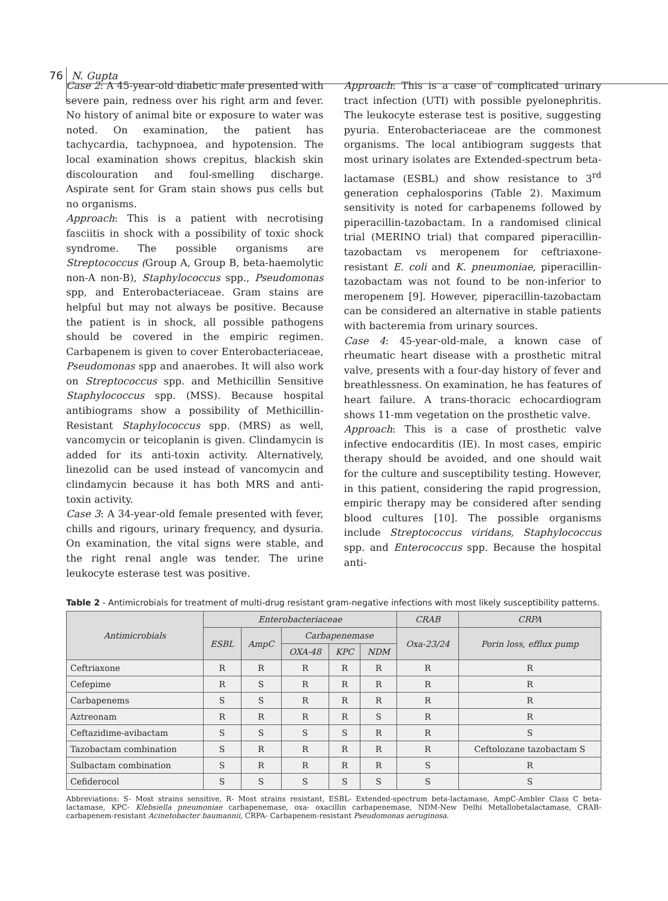76 N. Gupta
Case 2: A 45-year-old diabetic male presented with severe pain, redness over his right arm and fever. No history of animal bite or exposure to water was noted. On examination, the patient has tachycardia, tachypnoea, and hypotension. The local examination shows crepitus, blackish skin discolouration and foul-smelling discharge. Aspirate sent for Gram stain shows pus cells but no organisms.
Approach: This is a patient with necrotising fasciitis in shock with a possibility of toxic shock syndrome. The possible organisms are Streptococcus (Group A, Group B, beta-haemolytic non-A non-B), Staphylococcus spp., Pseudomonas spp, and Enterobacteriaceae. Gram stains are helpful but may not always be positive. Because the patient is in shock, all possible pathogens should be covered in the empiric regimen. Carbapenem is given to cover Enterobacteriaceae, Pseudomonas spp and anaerobes. It will also work on Streptococcus spp. and Methicillin Sensitive Staphylococcus spp. (MSS). Because hospital antibiograms show a possibility of Methicillin-Resistant Staphylococcus spp. (MRS) as well, vancomycin or teicoplanin is given. Clindamycin is added for its anti-toxin activity. Alternatively, linezolid can be used instead of vancomycin and clindamycin because it has both MRS and anti-toxin activity.
Case 3: A 34-year-old female presented with fever, chills and rigours, urinary frequency, and dysuria. On examination, the vital signs were stable, and the right renal angle was tender. The urine leukocyte esterase test was positive.
Approach: This is a case of complicated urinary tract infection (UTI) with possible pyelonephritis. The leukocyte esterase test is positive, suggesting pyuria. Enterobacteriaceae are the commonest organisms. The local antibiogram suggests that most urinary isolates are Extended-spectrum beta-lactamase (ESBL) and show resistance to 3<sup>rd</sup> generation cephalosporins (Table 2). Maximum sensitivity is noted for carbapenems followed by piperacillin-tazobactam. In a randomised clinical trial (MERINO trial) that compared piperacillin-tazobactam vs meropenem for ceftriaxone-resistant E. coli and K. pneumoniae, piperacillin-tazobactam was not found to be non-inferior to meropenem [9]. However, piperacillin-tazobactam can be considered an alternative in stable patients with bacteremia from urinary sources.
Case 4: 45-year-old-male, a known case of rheumatic heart disease with a prosthetic mitral valve, presents with a four-day history of fever and breathlessness. On examination, he has features of heart failure. A trans-thoracic echocardiogram shows 11-mm vegetation on the prosthetic valve.
Approach: This is a case of prosthetic valve infective endocarditis (IE). In most cases, empiric therapy should be avoided, and one should wait for the culture and susceptibility testing. However, in this patient, considering the rapid progression, empiric therapy may be considered after sending blood cultures [10]. The possible organisms include Streptococcus viridans, Staphylococcus spp. and Enterococcus spp. Because the hospital anti-
Table 2 - Antimicrobials for treatment of multi-drug resistant gram-negative infections with most likely susceptibility patterns.
| Antimicrobials | Enterobacteriaceae | | | | | CRAB | CRPA |
| --- | --- | --- | --- | --- | --- | --- | --- |
| | ESBL | AmpC | Carbapenemase | | | Oxa-23/24 | Porin loss, efflux pump |
| | | | OXA-48 | KPC | NDM | | |
| Ceftriaxone | R | R | R | R | R | R | R |
| Cefepime | R | S | R | R | R | R | R |
| Carbapenems | S | S | R | R | R | R | R |
| Aztreonam | R | R | R | R | S | R | R |
| Ceftazidime-avibactam | S | S | S | S | R | R | S |
| Tazobactam combination | S | R | R | R | R | R | Ceftolozane tazobactam S |
| Sulbactam combination | S | R | R | R | R | S | R |
| Cefiderocol | S | S | S | S | S | S | S |
Abbreviations: S- Most strains sensitive, R- Most strains resistant, ESBL- Extended-spectrum beta-lactamase, AmpC-Ambler Class C beta-lactamase, KPC- Klebsiella pneumoniae carbapenemase, oxa- oxacillin carbapenemase, NDM-New Delhi Metallobetalactamase, CRAB- carbapenem-resistant Acinetobacter baumannii, CRPA- Carbapenem-resistant Pseudomonas aeruginosa.